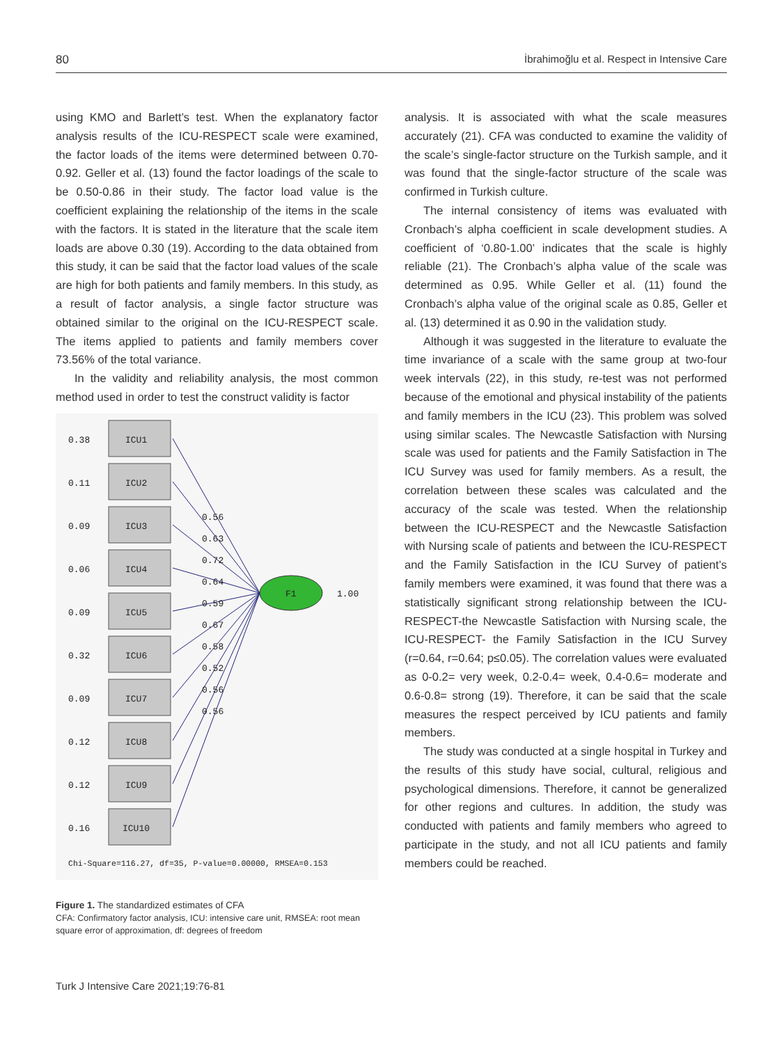80 İbrahimoğlu et al. Respect in Intensive Care
using KMO and Barlett’s test. When the explanatory factor analysis results of the ICU-RESPECT scale were examined, the factor loads of the items were determined between 0.70-0.92. Geller et al. (13) found the factor loadings of the scale to be 0.50-0.86 in their study. The factor load value is the coefficient explaining the relationship of the items in the scale with the factors. It is stated in the literature that the scale item loads are above 0.30 (19). According to the data obtained from this study, it can be said that the factor load values of the scale are high for both patients and family members. In this study, as a result of factor analysis, a single factor structure was obtained similar to the original on the ICU-RESPECT scale. The items applied to patients and family members cover 73.56% of the total variance.
In the validity and reliability analysis, the most common method used in order to test the construct validity is factor
ICU1
0.38
ICU2
0.11
ICU3
0.09
ICU4
0.06
ICU5
0.09
ICU6
0.32
ICU7
0.09
ICU8
0.12
ICU9
0.12
ICU10
0.16
F1
1.00
0.56
0.63
0.72
0.64
0.59
0.67
0.58
0.52
0.56
0.56
Chi-Square=116.27, df=35, P-value=0.00000, RMSEA=0.153
Figure 1. The standardized estimates of CFA
CFA: Confirmatory factor analysis, ICU: intensive care unit, RMSEA: root mean square error of approximation, df: degrees of freedom
analysis. It is associated with what the scale measures accurately (21). CFA was conducted to examine the validity of the scale’s single-factor structure on the Turkish sample, and it was found that the single-factor structure of the scale was confirmed in Turkish culture.
The internal consistency of items was evaluated with Cronbach’s alpha coefficient in scale development studies. A coefficient of ‘0.80-1.00’ indicates that the scale is highly reliable (21). The Cronbach’s alpha value of the scale was determined as 0.95. While Geller et al. (11) found the Cronbach’s alpha value of the original scale as 0.85, Geller et al. (13) determined it as 0.90 in the validation study.
Although it was suggested in the literature to evaluate the time invariance of a scale with the same group at two-four week intervals (22), in this study, re-test was not performed because of the emotional and physical instability of the patients and family members in the ICU (23). This problem was solved using similar scales. The Newcastle Satisfaction with Nursing scale was used for patients and the Family Satisfaction in The ICU Survey was used for family members. As a result, the correlation between these scales was calculated and the accuracy of the scale was tested. When the relationship between the ICU-RESPECT and the Newcastle Satisfaction with Nursing scale of patients and between the ICU-RESPECT and the Family Satisfaction in the ICU Survey of patient’s family members were examined, it was found that there was a statistically significant strong relationship between the ICU-RESPECT-the Newcastle Satisfaction with Nursing scale, the ICU-RESPECT- the Family Satisfaction in the ICU Survey (r=0.64, r=0.64; p≤0.05). The correlation values were evaluated as 0-0.2= very week, 0.2-0.4= week, 0.4-0.6= moderate and 0.6-0.8= strong (19). Therefore, it can be said that the scale measures the respect perceived by ICU patients and family members.
The study was conducted at a single hospital in Turkey and the results of this study have social, cultural, religious and psychological dimensions. Therefore, it cannot be generalized for other regions and cultures. In addition, the study was conducted with patients and family members who agreed to participate in the study, and not all ICU patients and family members could be reached.
Turk J Intensive Care 2021;19:76-81